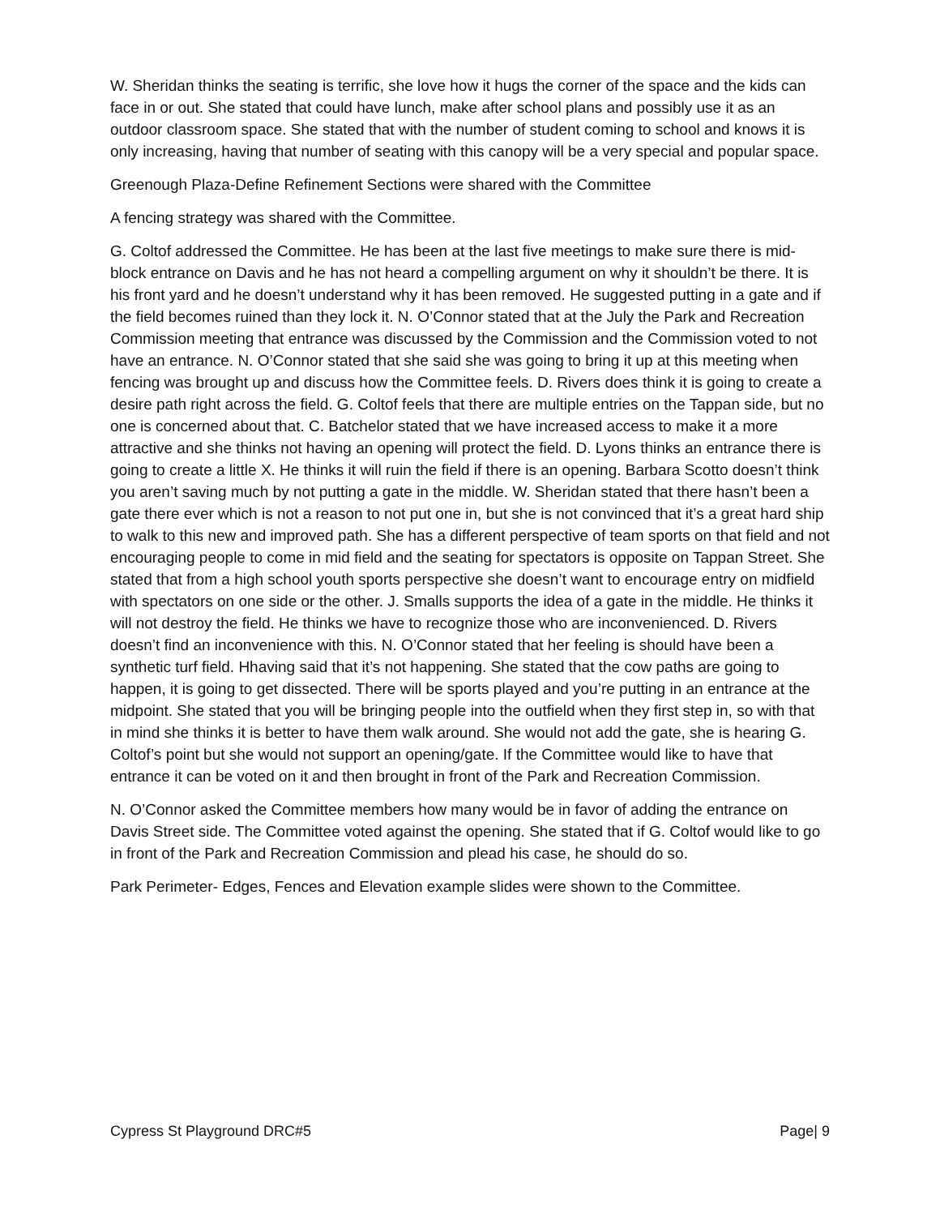W. Sheridan thinks the seating is terrific, she love how it hugs the corner of the space and the kids can face in or out. She stated that could have lunch, make after school plans and possibly use it as an outdoor classroom space. She stated that with the number of student coming to school and knows it is only increasing, having that number of seating with this canopy will be a very special and popular space.
Greenough Plaza-Define Refinement Sections were shared with the Committee
A fencing strategy was shared with the Committee.
G. Coltof addressed the Committee. He has been at the last five meetings to make sure there is mid-block entrance on Davis and he has not heard a compelling argument on why it shouldn’t be there. It is his front yard and he doesn’t understand why it has been removed. He suggested putting in a gate and if the field becomes ruined than they lock it. N. O’Connor stated that at the July the Park and Recreation Commission meeting that entrance was discussed by the Commission and the Commission voted to not have an entrance. N. O’Connor stated that she said she was going to bring it up at this meeting when fencing was brought up and discuss how the Committee feels. D. Rivers does think it is going to create a desire path right across the field. G. Coltof feels that there are multiple entries on the Tappan side, but no one is concerned about that. C. Batchelor stated that we have increased access to make it a more attractive and she thinks not having an opening will protect the field. D. Lyons thinks an entrance there is going to create a little X. He thinks it will ruin the field if there is an opening. Barbara Scotto doesn’t think you aren’t saving much by not putting a gate in the middle. W. Sheridan stated that there hasn’t been a gate there ever which is not a reason to not put one in, but she is not convinced that it’s a great hard ship to walk to this new and improved path. She has a different perspective of team sports on that field and not encouraging people to come in mid field and the seating for spectators is opposite on Tappan Street. She stated that from a high school youth sports perspective she doesn’t want to encourage entry on midfield with spectators on one side or the other. J. Smalls supports the idea of a gate in the middle. He thinks it will not destroy the field. He thinks we have to recognize those who are inconvenienced. D. Rivers doesn’t find an inconvenience with this. N. O’Connor stated that her feeling is should have been a synthetic turf field. Hhaving said that it’s not happening. She stated that the cow paths are going to happen, it is going to get dissected. There will be sports played and you’re putting in an entrance at the midpoint. She stated that you will be bringing people into the outfield when they first step in, so with that in mind she thinks it is better to have them walk around. She would not add the gate, she is hearing G. Coltof’s point but she would not support an opening/gate. If the Committee would like to have that entrance it can be voted on it and then brought in front of the Park and Recreation Commission.
N. O’Connor asked the Committee members how many would be in favor of adding the entrance on Davis Street side. The Committee voted against the opening. She stated that if G. Coltof would like to go in front of the Park and Recreation Commission and plead his case, he should do so.
Park Perimeter- Edges, Fences and Elevation example slides were shown to the Committee.
Cypress St Playground DRC#5 Page| 9